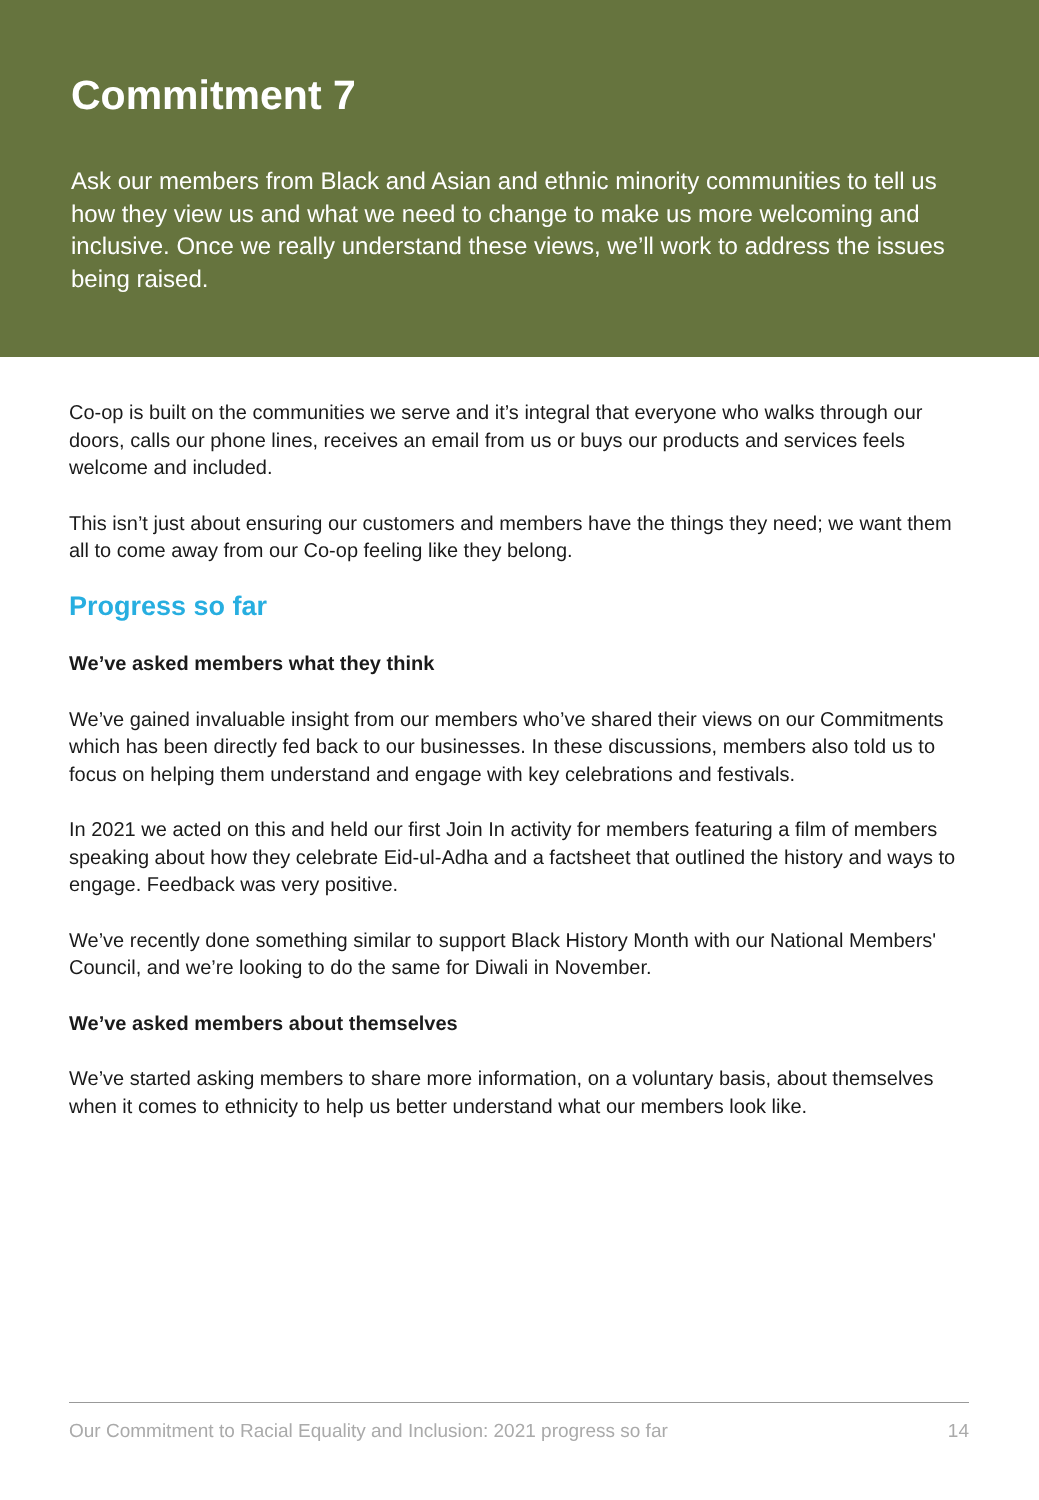Commitment 7
Ask our members from Black and Asian and ethnic minority communities to tell us how they view us and what we need to change to make us more welcoming and inclusive. Once we really understand these views, we’ll work to address the issues being raised.
Co-op is built on the communities we serve and it’s integral that everyone who walks through our doors, calls our phone lines, receives an email from us or buys our products and services feels welcome and included.
This isn’t just about ensuring our customers and members have the things they need; we want them all to come away from our Co-op feeling like they belong.
Progress so far
We’ve asked members what they think
We’ve gained invaluable insight from our members who’ve shared their views on our Commitments which has been directly fed back to our businesses. In these discussions, members also told us to focus on helping them understand and engage with key celebrations and festivals.
In 2021 we acted on this and held our first Join In activity for members featuring a film of members speaking about how they celebrate Eid-ul-Adha and a factsheet that outlined the history and ways to engage. Feedback was very positive.
We’ve recently done something similar to support Black History Month with our National Members' Council, and we’re looking to do the same for Diwali in November.
We’ve asked members about themselves
We’ve started asking members to share more information, on a voluntary basis, about themselves when it comes to ethnicity to help us better understand what our members look like.
Our Commitment to Racial Equality and Inclusion: 2021 progress so far 14